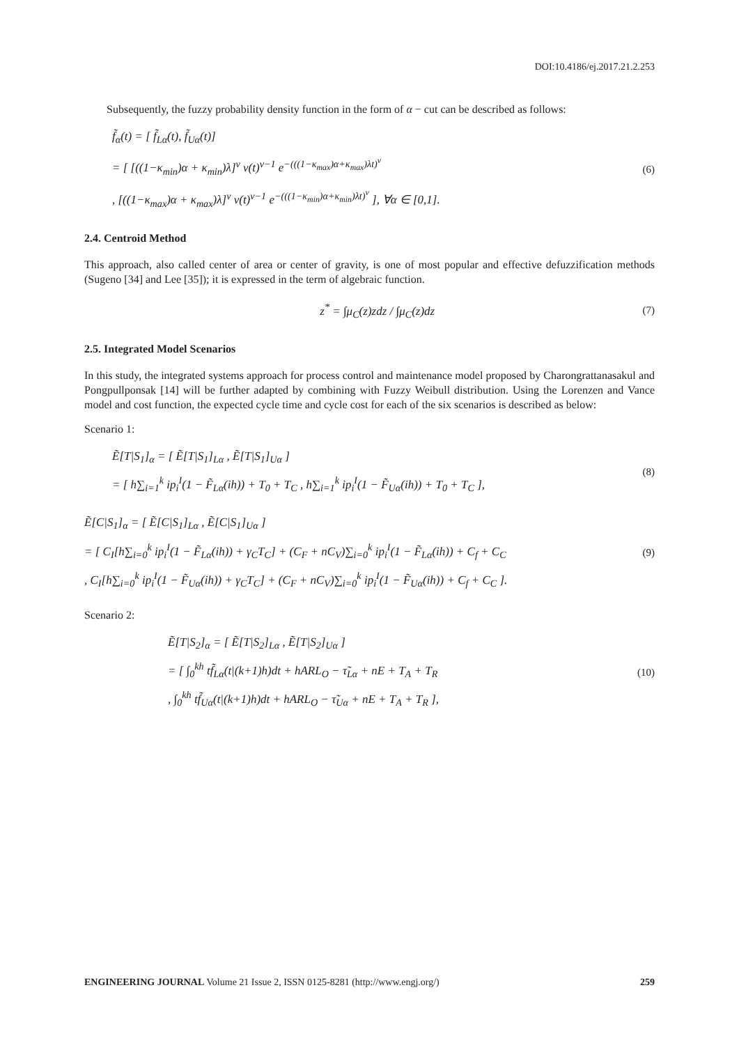DOI:10.4186/ej.2017.21.2.253
Subsequently, the fuzzy probability density function in the form of α − cut can be described as follows:
f̃<sub>α</sub>(t) = [ f̃<sub>Lα</sub>(t), f̃<sub>Uα</sub>(t)]
= [ [((1−κ<sub>min</sub>)α + κ<sub>min</sub>)λ]<sup>v</sup> v(t)<sup>v−1</sup> e<sup>−(((1−κ<sub>max</sub>)α+κ<sub>max</sub>)λt)<sup>v</sup></sup>
, [((1−κ<sub>max</sub>)α + κ<sub>max</sub>)λ]<sup>v</sup> v(t)<sup>v−1</sup> e<sup>−(((1−κ<sub>min</sub>)α+κ<sub>min</sub>)λt)<sup>v</sup></sup> ], ∀α ∈ [0,1].
(6)
2.4. Centroid Method
This approach, also called center of area or center of gravity, is one of most popular and effective defuzzification methods (Sugeno [34] and Lee [35]); it is expressed in the term of algebraic function.
z<sup>*</sup> = ∫μ<sub>C</sub>(z)zdz / ∫μ<sub>C</sub>(z)dz
(7)
2.5. Integrated Model Scenarios
In this study, the integrated systems approach for process control and maintenance model proposed by Charongrattanasakul and Pongpullponsak [14] will be further adapted by combining with Fuzzy Weibull distribution. Using the Lorenzen and Vance model and cost function, the expected cycle time and cycle cost for each of the six scenarios is described as below:
Scenario 1:
Ẽ[T|S<sub>1</sub>]<sub>α</sub> = [ Ẽ[T|S<sub>1</sub>]<sub>Lα</sub> , Ẽ[T|S<sub>1</sub>]<sub>Uα</sub> ]
= [ h∑<sub>i=1</sub><sup>k</sup> ip<sub>i</sub><sup>I</sup>(1 − F̃<sub>Lα</sub>(ih)) + T<sub>0</sub> + T<sub>C</sub> , h∑<sub>i=1</sub><sup>k</sup> ip<sub>i</sub><sup>I</sup>(1 − F̃<sub>Uα</sub>(ih)) + T<sub>0</sub> + T<sub>C</sub> ],
(8)
Ẽ[C|S<sub>1</sub>]<sub>α</sub> = [ Ẽ[C|S<sub>1</sub>]<sub>Lα</sub> , Ẽ[C|S<sub>1</sub>]<sub>Uα</sub> ]
= [ C<sub>I</sub>[h∑<sub>i=0</sub><sup>k</sup> ip<sub>i</sub><sup>I</sup>(1 − F̃<sub>Lα</sub>(ih)) + γ<sub>C</sub>T<sub>C</sub>] + (C<sub>F</sub> + nC<sub>V</sub>)∑<sub>i=0</sub><sup>k</sup> ip<sub>i</sub><sup>I</sup>(1 − F̃<sub>Lα</sub>(ih)) + C<sub>f</sub> + C<sub>C</sub>
, C<sub>I</sub>[h∑<sub>i=0</sub><sup>k</sup> ip<sub>i</sub><sup>I</sup>(1 − F̃<sub>Uα</sub>(ih)) + γ<sub>C</sub>T<sub>C</sub>] + (C<sub>F</sub> + nC<sub>V</sub>)∑<sub>i=0</sub><sup>k</sup> ip<sub>i</sub><sup>I</sup>(1 − F̃<sub>Uα</sub>(ih)) + C<sub>f</sub> + C<sub>C</sub> ].
(9)
Scenario 2:
Ẽ[T|S<sub>2</sub>]<sub>α</sub> = [ Ẽ[T|S<sub>2</sub>]<sub>Lα</sub> , Ẽ[T|S<sub>2</sub>]<sub>Uα</sub> ]
= [ ∫<sub>0</sub><sup>kh</sup> tf̃<sub>Lα</sub>(t|(k+1)h)dt + hARL<sub>O</sub> − τ̃<sub>Lα</sub> + nE + T<sub>A</sub> + T<sub>R</sub>
, ∫<sub>0</sub><sup>kh</sup> tf̃<sub>Uα</sub>(t|(k+1)h)dt + hARL<sub>O</sub> − τ̃<sub>Uα</sub> + nE + T<sub>A</sub> + T<sub>R</sub> ],
(10)
ENGINEERING JOURNAL Volume 21 Issue 2, ISSN 0125-8281 (http://www.engj.org/) 259